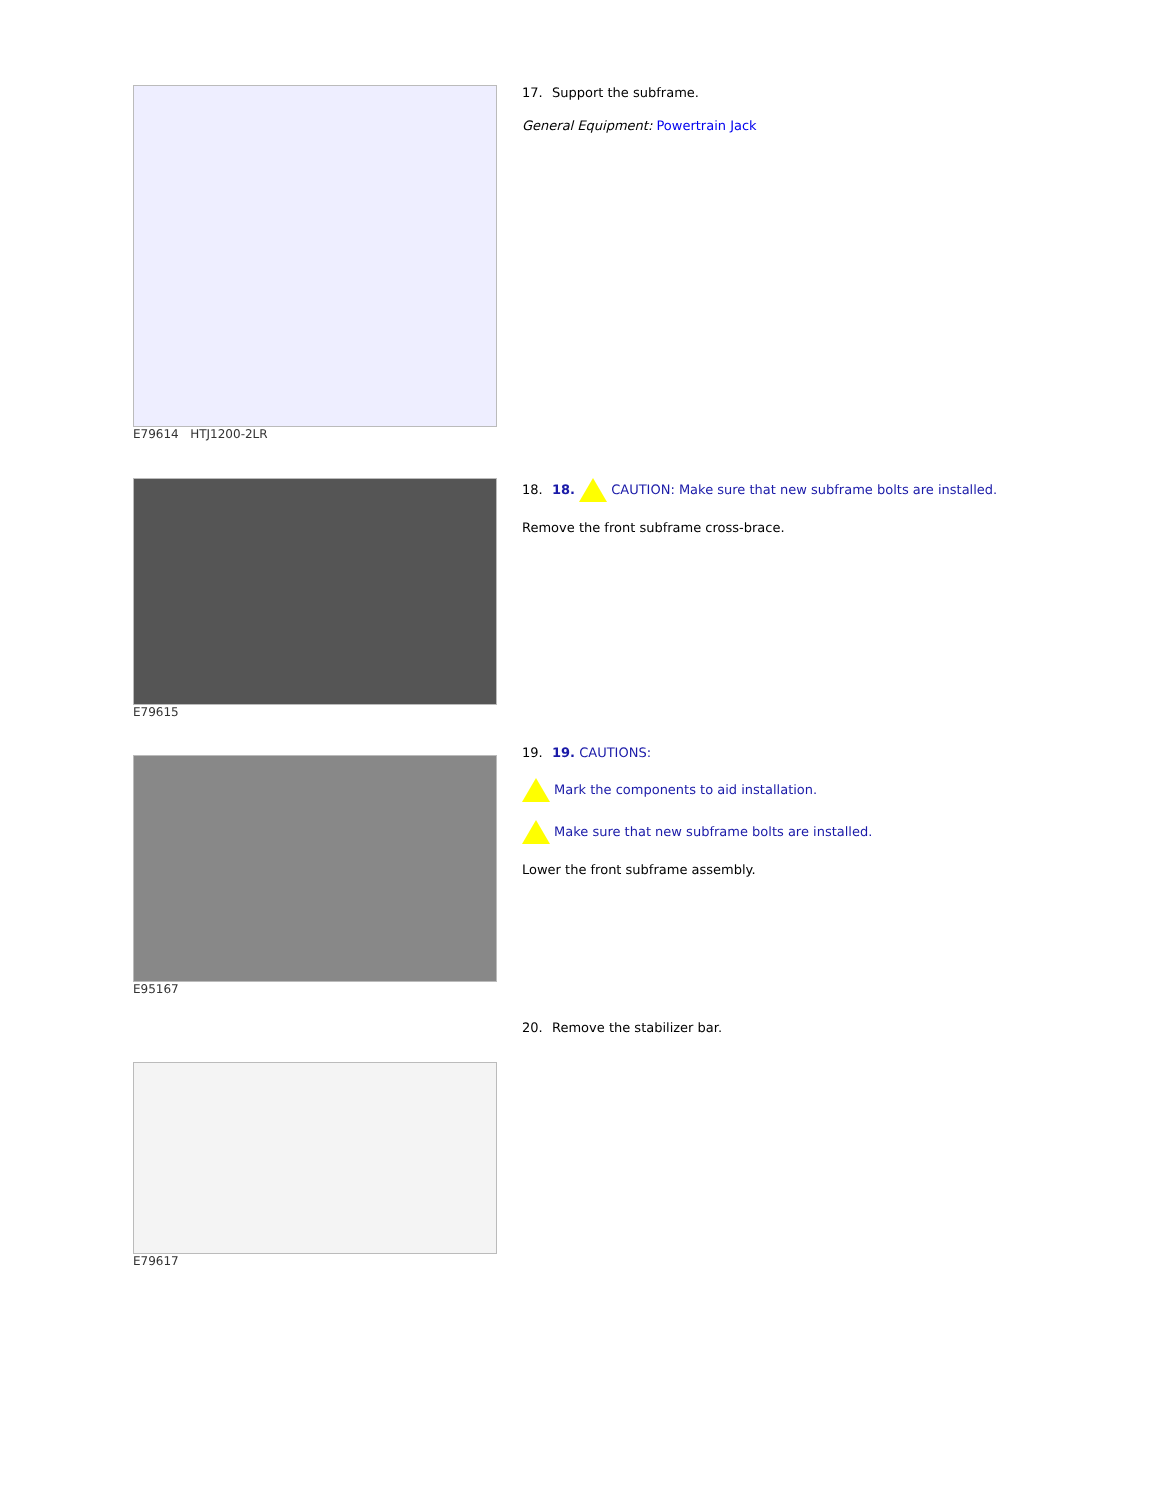E79614 HTJ1200-2LR 17. Support the subframe.
General Equipment: Powertrain Jack
E79615 18. 18. CAUTION: Make sure that new subframe bolts are installed.
Remove the front subframe cross-brace.
E95167 19. 19. CAUTIONS:
Mark the components to aid installation.
Make sure that new subframe bolts are installed.
Lower the front subframe assembly.
E79617 20. Remove the stabilizer bar.